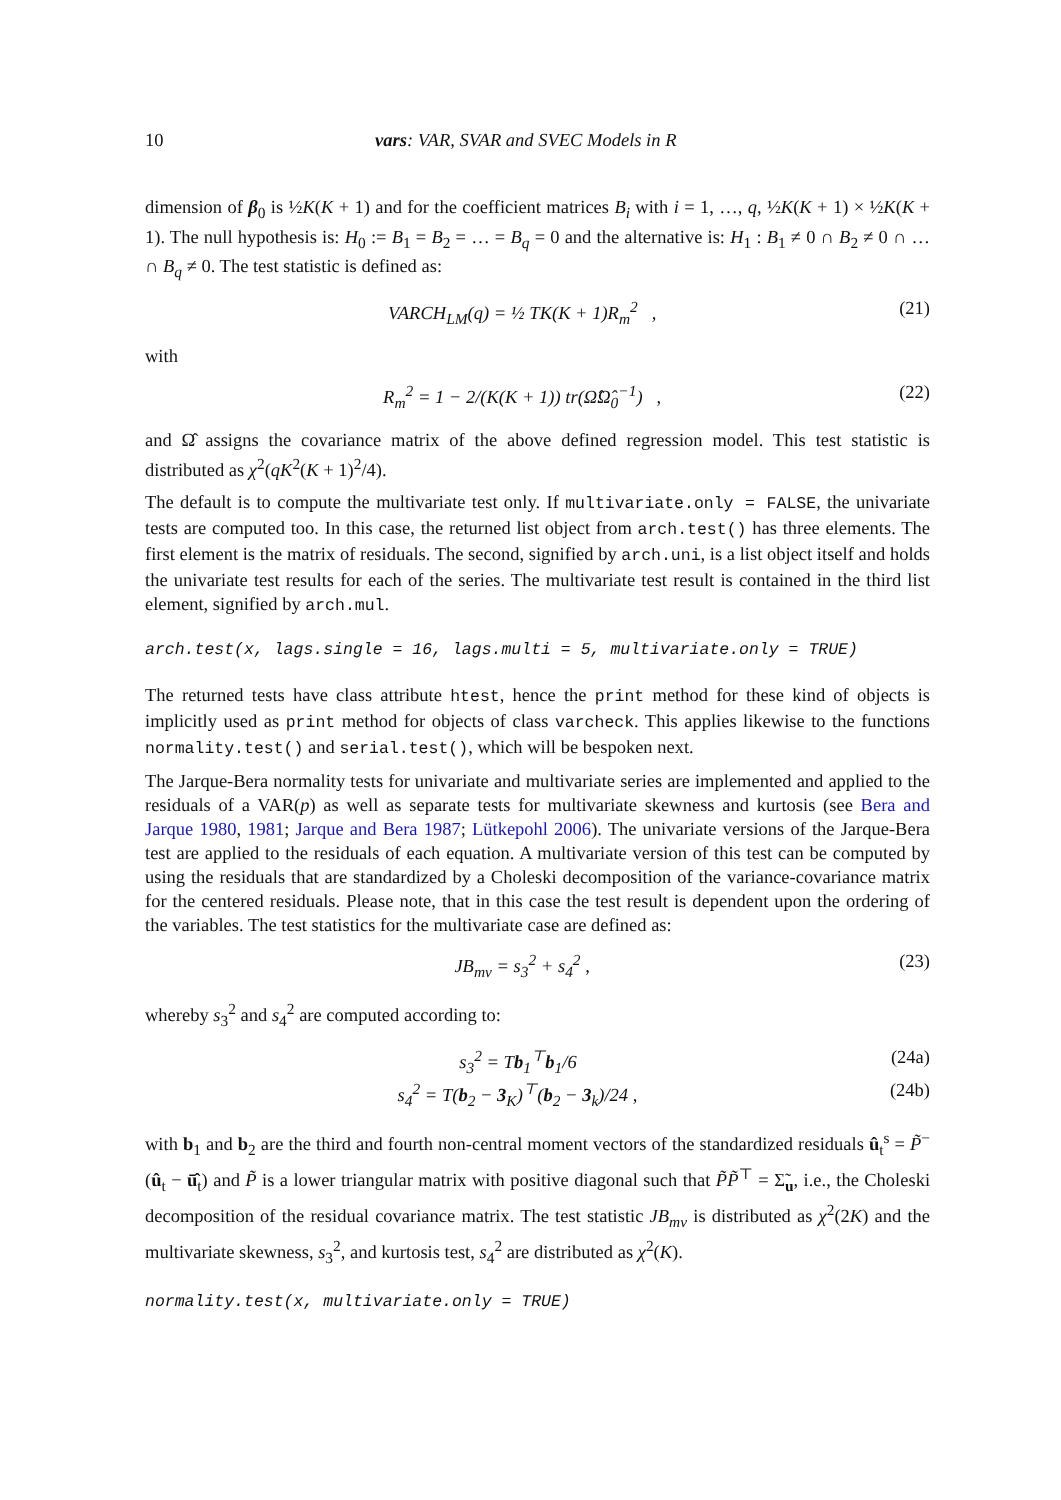10 vars: VAR, SVAR and SVEC Models in R
dimension of β<sub>0</sub> is ½K(K + 1) and for the coefficient matrices B<sub>i</sub> with i = 1, …, q, ½K(K + 1) × ½K(K + 1). The null hypothesis is: H<sub>0</sub> := B<sub>1</sub> = B<sub>2</sub> = … = B<sub>q</sub> = 0 and the alternative is: H<sub>1</sub> : B<sub>1</sub> ≠ 0 ∩ B<sub>2</sub> ≠ 0 ∩ … ∩ B<sub>q</sub> ≠ 0. The test statistic is defined as:
VARCH<sub>LM</sub>(q) = ½ TK(K + 1)R<sub>m</sub><sup>2</sup> , (21)
with
R<sub>m</sub><sup>2</sup> = 1 − 2/(K(K + 1)) tr(Ω̂Ω̂<sub>0</sub><sup>−1</sup>) , (22)
and Ω̂ assigns the covariance matrix of the above defined regression model. This test statistic is distributed as χ<sup>2</sup>(qK<sup>2</sup>(K + 1)<sup>2</sup>/4).
The default is to compute the multivariate test only. If multivariate.only = FALSE, the univariate tests are computed too. In this case, the returned list object from arch.test() has three elements. The first element is the matrix of residuals. The second, signified by arch.uni, is a list object itself and holds the univariate test results for each of the series. The multivariate test result is contained in the third list element, signified by arch.mul.
arch.test(x, lags.single = 16, lags.multi = 5, multivariate.only = TRUE)
The returned tests have class attribute htest, hence the print method for these kind of objects is implicitly used as print method for objects of class varcheck. This applies likewise to the functions normality.test() and serial.test(), which will be bespoken next.
The Jarque-Bera normality tests for univariate and multivariate series are implemented and applied to the residuals of a VAR(p) as well as separate tests for multivariate skewness and kurtosis (see Bera and Jarque 1980, 1981; Jarque and Bera 1987; Lütkepohl 2006). The univariate versions of the Jarque-Bera test are applied to the residuals of each equation. A multivariate version of this test can be computed by using the residuals that are standardized by a Choleski decomposition of the variance-covariance matrix for the centered residuals. Please note, that in this case the test result is dependent upon the ordering of the variables. The test statistics for the multivariate case are defined as:
JB<sub>mv</sub> = s<sub>3</sub><sup>2</sup> + s<sub>4</sub><sup>2</sup> , (23)
whereby s<sub>3</sub><sup>2</sup> and s<sub>4</sub><sup>2</sup> are computed according to:
s<sub>3</sub><sup>2</sup> = Tb<sub>1</sub><sup>⊤</sup>b<sub>1</sub>/6 (24a)
s<sub>4</sub><sup>2</sup> = T(b<sub>2</sub> − 3<sub>K</sub>)<sup>⊤</sup>(b<sub>2</sub> − 3<sub>k</sub>)/24 , (24b)
with b<sub>1</sub> and b<sub>2</sub> are the third and fourth non-central moment vectors of the standardized residuals û<sub>t</sub><sup>s</sup> = P̃<sup>−</sup>(û<sub>t</sub> − ū̂<sub>t</sub>) and P̃ is a lower triangular matrix with positive diagonal such that P̃P̃<sup>⊤</sup> = Σ̃<sub>u</sub>, i.e., the Choleski decomposition of the residual covariance matrix. The test statistic JB<sub>mv</sub> is distributed as χ<sup>2</sup>(2K) and the multivariate skewness, s<sub>3</sub><sup>2</sup>, and kurtosis test, s<sub>4</sub><sup>2</sup> are distributed as χ<sup>2</sup>(K).
normality.test(x, multivariate.only = TRUE)